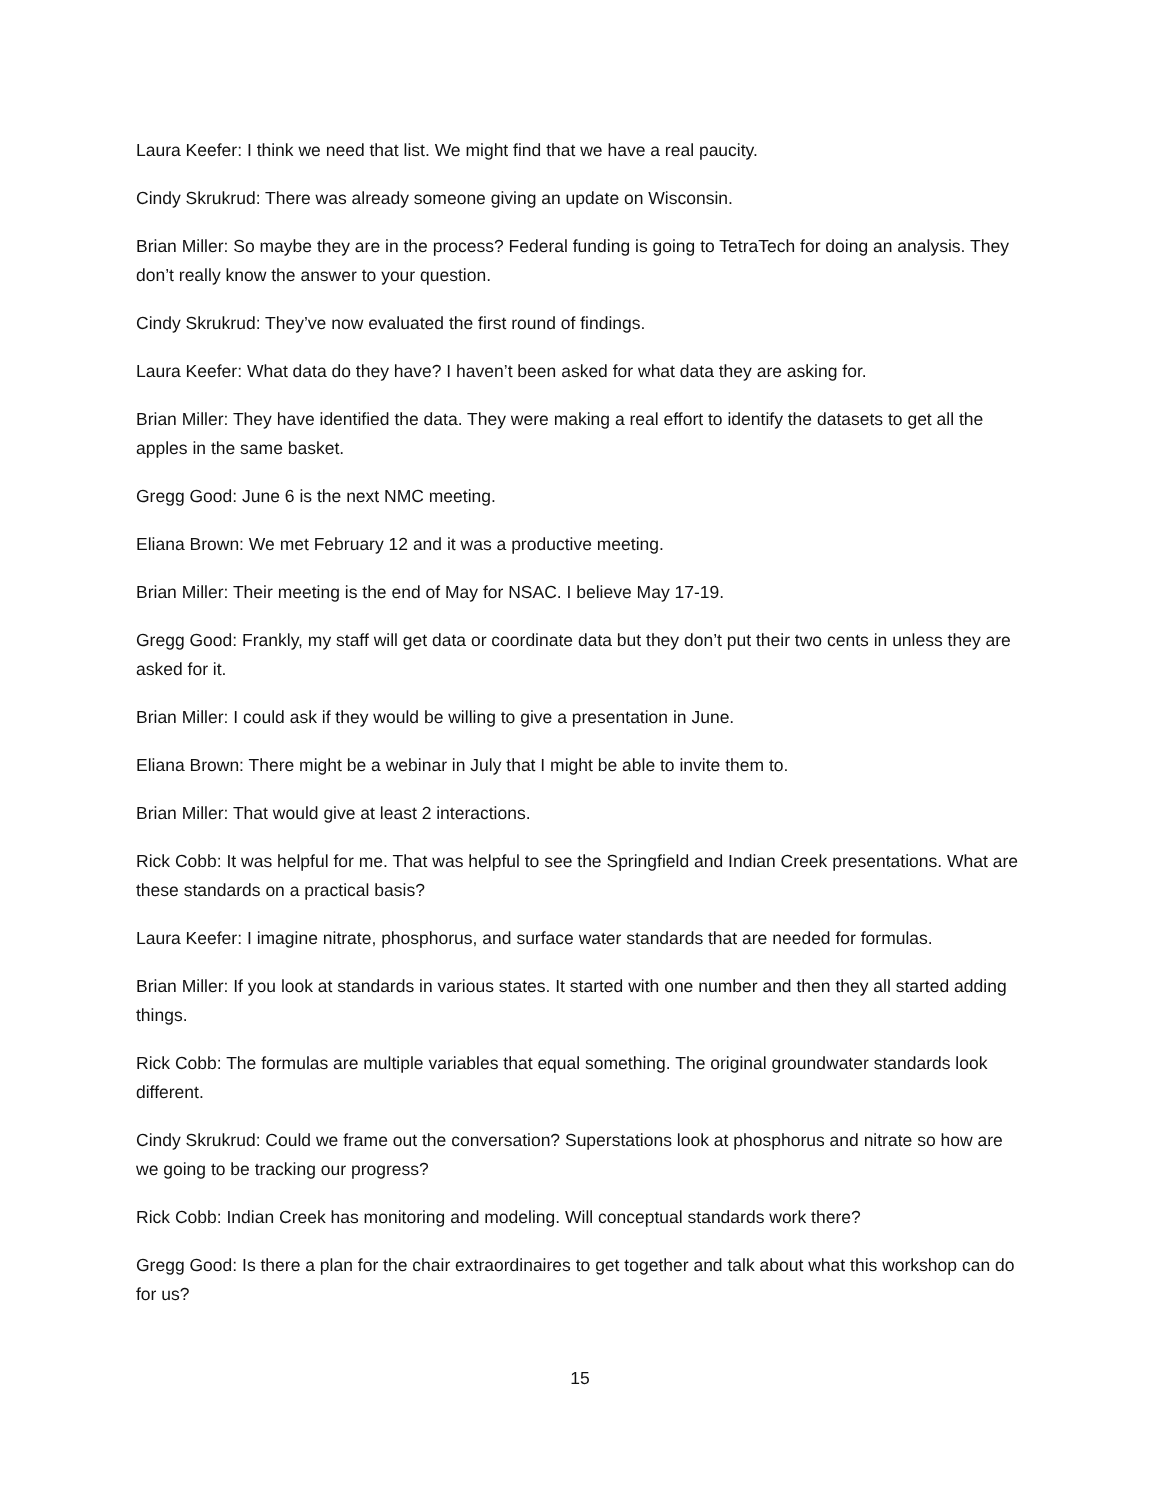Laura Keefer: I think we need that list. We might find that we have a real paucity.
Cindy Skrukrud: There was already someone giving an update on Wisconsin.
Brian Miller: So maybe they are in the process? Federal funding is going to TetraTech for doing an analysis. They don’t really know the answer to your question.
Cindy Skrukrud: They’ve now evaluated the first round of findings.
Laura Keefer: What data do they have? I haven’t been asked for what data they are asking for.
Brian Miller: They have identified the data. They were making a real effort to identify the datasets to get all the apples in the same basket.
Gregg Good: June 6 is the next NMC meeting.
Eliana Brown: We met February 12 and it was a productive meeting.
Brian Miller: Their meeting is the end of May for NSAC. I believe May 17-19.
Gregg Good: Frankly, my staff will get data or coordinate data but they don’t put their two cents in unless they are asked for it.
Brian Miller: I could ask if they would be willing to give a presentation in June.
Eliana Brown: There might be a webinar in July that I might be able to invite them to.
Brian Miller: That would give at least 2 interactions.
Rick Cobb: It was helpful for me. That was helpful to see the Springfield and Indian Creek presentations. What are these standards on a practical basis?
Laura Keefer: I imagine nitrate, phosphorus, and surface water standards that are needed for formulas.
Brian Miller: If you look at standards in various states. It started with one number and then they all started adding things.
Rick Cobb: The formulas are multiple variables that equal something. The original groundwater standards look different.
Cindy Skrukrud: Could we frame out the conversation? Superstations look at phosphorus and nitrate so how are we going to be tracking our progress?
Rick Cobb: Indian Creek has monitoring and modeling. Will conceptual standards work there?
Gregg Good: Is there a plan for the chair extraordinaires to get together and talk about what this workshop can do for us?
15